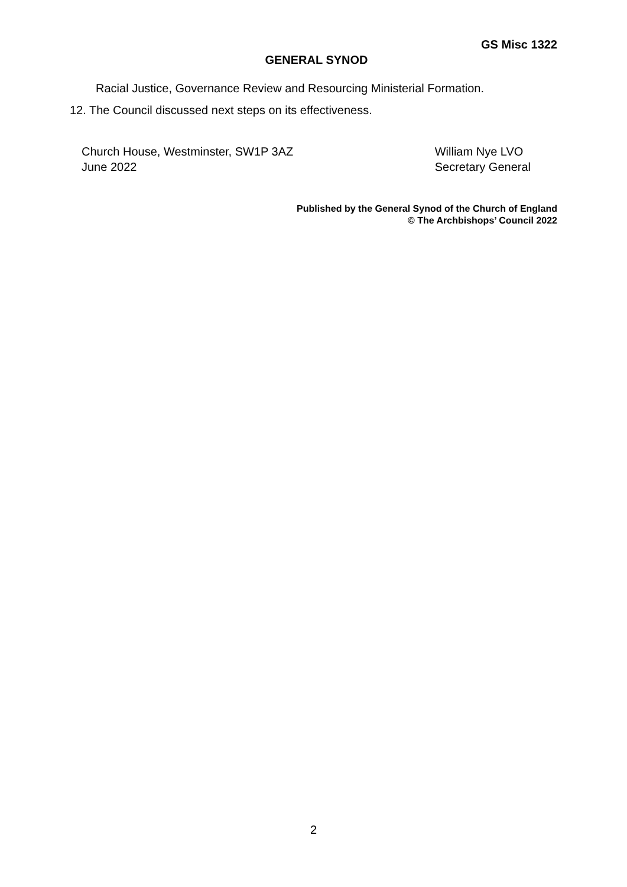GS Misc 1322
GENERAL SYNOD
Racial Justice, Governance Review and Resourcing Ministerial Formation.
12. The Council discussed next steps on its effectiveness.
Church House, Westminster, SW1P 3AZ
June 2022
William Nye LVO
Secretary General
Published by the General Synod of the Church of England
© The Archbishops’ Council 2022
2